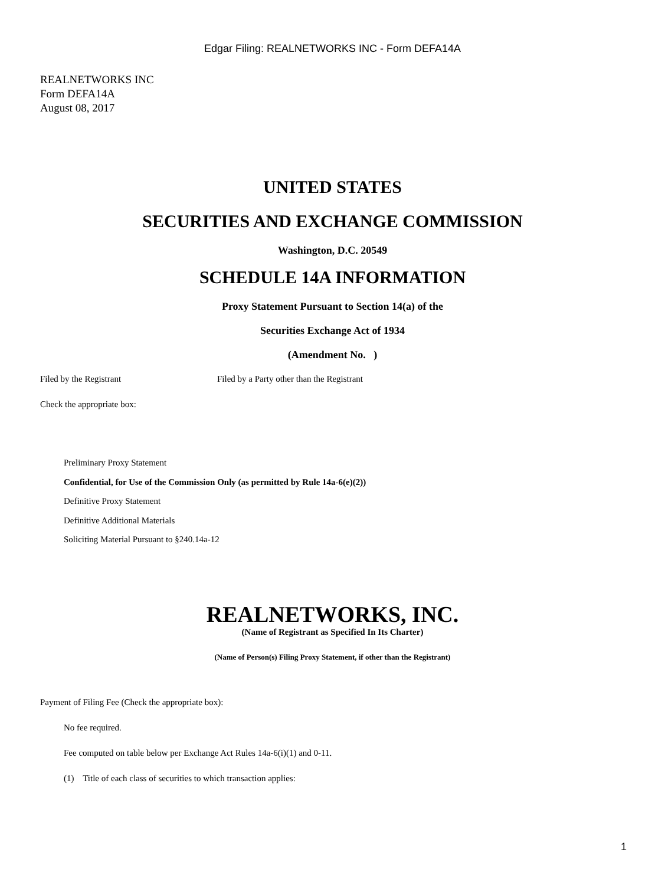Edgar Filing: REALNETWORKS INC - Form DEFA14A
REALNETWORKS INC
Form DEFA14A
August 08, 2017
UNITED STATES
SECURITIES AND EXCHANGE COMMISSION
Washington, D.C. 20549
SCHEDULE 14A INFORMATION
Proxy Statement Pursuant to Section 14(a) of the
Securities Exchange Act of 1934
(Amendment No. )
Filed by the Registrant Filed by a Party other than the Registrant
Check the appropriate box:
Preliminary Proxy Statement
Confidential, for Use of the Commission Only (as permitted by Rule 14a-6(e)(2))
Definitive Proxy Statement
Definitive Additional Materials
Soliciting Material Pursuant to §240.14a-12
REALNETWORKS, INC.
(Name of Registrant as Specified In Its Charter)
(Name of Person(s) Filing Proxy Statement, if other than the Registrant)
Payment of Filing Fee (Check the appropriate box):
No fee required.
Fee computed on table below per Exchange Act Rules 14a-6(i)(1) and 0-11.
(1) Title of each class of securities to which transaction applies:
1